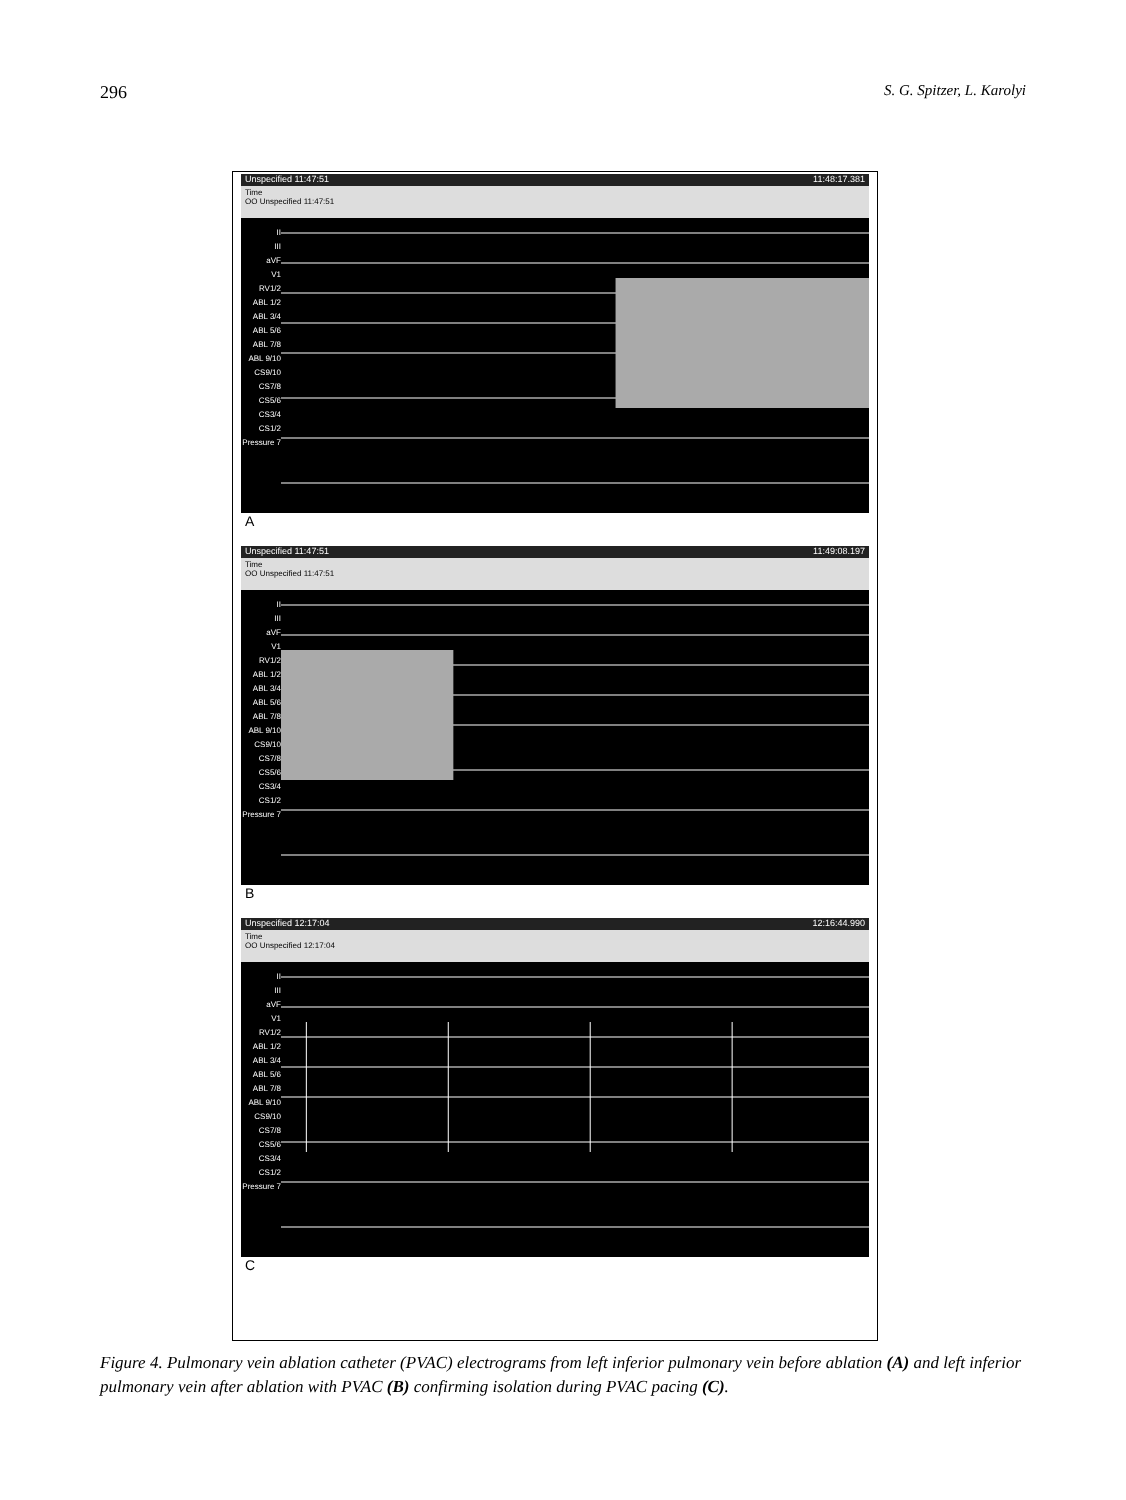296 S. G. Spitzer, L. Karolyi
Unspecified 11:47:51 11:48:17.381
Time
OO Unspecified 11:47:51
II
III
aVF
V1
RV1/2
ABL 1/2
ABL 3/4
ABL 5/6
ABL 7/8
ABL 9/10
CS9/10
CS7/8
CS5/6
CS3/4
CS1/2
Pressure 7
A
Unspecified 11:47:51 11:49:08.197
Time
OO Unspecified 11:47:51
II
III
aVF
V1
RV1/2
ABL 1/2
ABL 3/4
ABL 5/6
ABL 7/8
ABL 9/10
CS9/10
CS7/8
CS5/6
CS3/4
CS1/2
Pressure 7
B
Unspecified 12:17:04 12:16:44.990
Time
OO Unspecified 12:17:04
II
III
aVF
V1
RV1/2
ABL 1/2
ABL 3/4
ABL 5/6
ABL 7/8
ABL 9/10
CS9/10
CS7/8
CS5/6
CS3/4
CS1/2
Pressure 7
C
Figure 4. Pulmonary vein ablation catheter (PVAC) electrograms from left inferior pulmonary vein before ablation (A) and left inferior pulmonary vein after ablation with PVAC (B) confirming isolation during PVAC pacing (C).